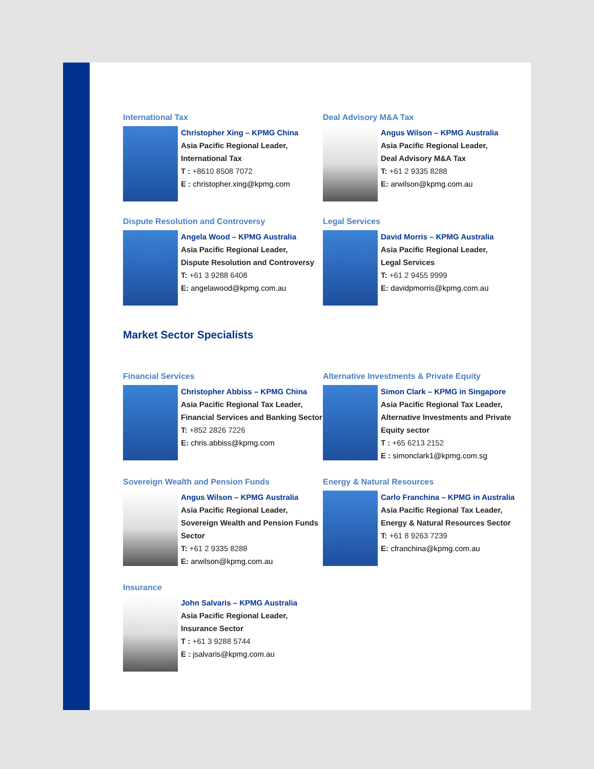International Tax
Christopher Xing – KPMG China
Asia Pacific Regional Leader,
International Tax
T : +8610 8508 7072
E : christopher.xing@kpmg.com
Deal Advisory M&A Tax
Angus Wilson – KPMG Australia
Asia Pacific Regional Leader,
Deal Advisory M&A Tax
T: +61 2 9335 8288
E: arwilson@kpmg.com.au
Dispute Resolution and Controversy
Angela Wood – KPMG Australia
Asia Pacific Regional Leader,
Dispute Resolution and Controversy
T: +61 3 9288 6408
E: angelawood@kpmg.com.au
Legal Services
David Morris – KPMG Australia
Asia Pacific Regional Leader,
Legal Services
T: +61 2 9455 9999
E: davidpmorris@kpmg.com.au
Market Sector Specialists
Financial Services
Christopher Abbiss – KPMG China
Asia Pacific Regional Tax Leader,
Financial Services and Banking Sector
T: +852 2826 7226
E: chris.abbiss@kpmg.com
Alternative Investments & Private Equity
Simon Clark – KPMG in Singapore
Asia Pacific Regional Tax Leader, Alternative Investments and Private Equity sector
T : +65 6213 2152
E : simonclark1@kpmg.com.sg
Sovereign Wealth and Pension Funds
Angus Wilson – KPMG Australia
Asia Pacific Regional Leader,
Sovereign Wealth and Pension Funds Sector
T: +61 2 9335 8288
E: arwilson@kpmg.com.au
Energy & Natural Resources
Carlo Franchina – KPMG in Australia
Asia Pacific Regional Tax Leader,
Energy & Natural Resources Sector
T: +61 8 9263 7239
E: cfranchina@kpmg.com.au
Insurance
John Salvaris – KPMG Australia
Asia Pacific Regional Leader,
Insurance Sector
T : +61 3 9288 5744
E : jsalvaris@kpmg.com.au